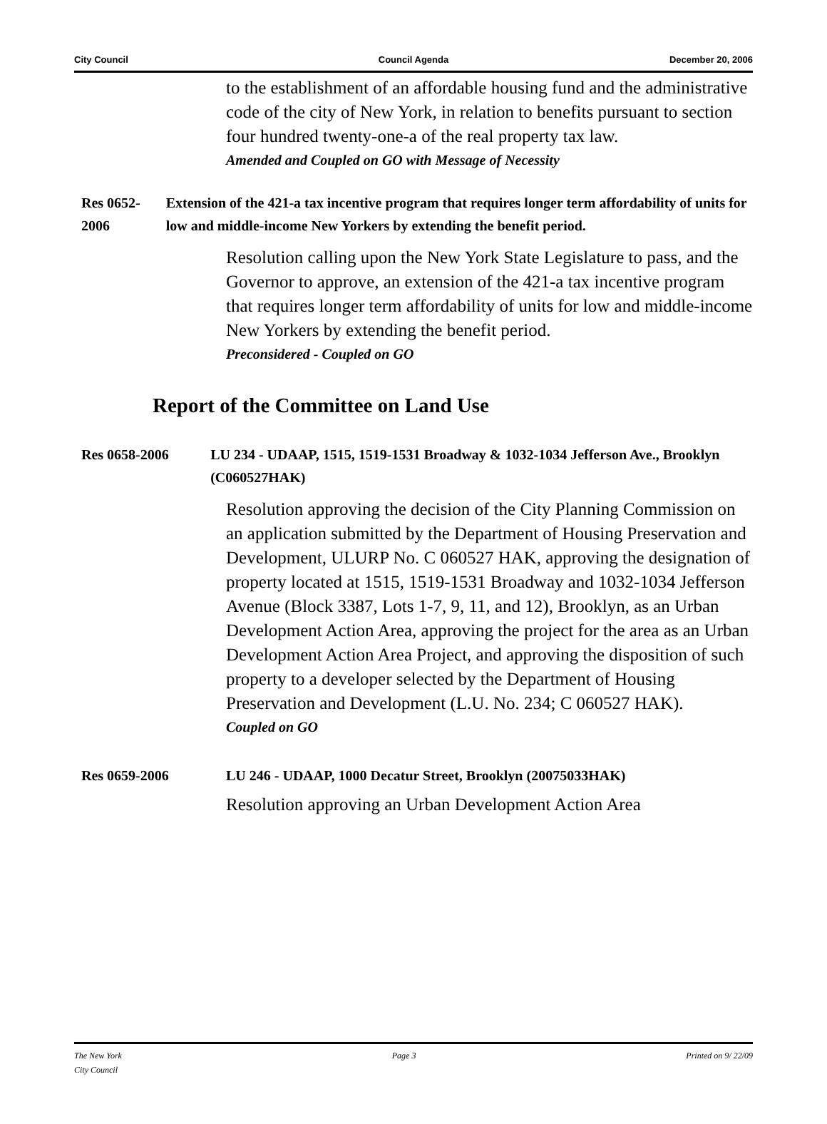City Council Council Agenda December 20, 2006
to the establishment of an affordable housing fund and the administrative code of the city of New York, in relation to benefits pursuant to section four hundred twenty-one-a of the real property tax law.
Amended and Coupled on GO with Message of Necessity
Res 0652-2006 Extension of the 421-a tax incentive program that requires longer term affordability of units for low and middle-income New Yorkers by extending the benefit period.
Resolution calling upon the New York State Legislature to pass, and the Governor to approve, an extension of the 421-a tax incentive program that requires longer term affordability of units for low and middle-income New Yorkers by extending the benefit period.
Preconsidered - Coupled on GO
Report of the Committee on Land Use
Res 0658-2006 LU 234 - UDAAP, 1515, 1519-1531 Broadway & 1032-1034 Jefferson Ave., Brooklyn (C060527HAK)
Resolution approving the decision of the City Planning Commission on an application submitted by the Department of Housing Preservation and Development, ULURP No. C 060527 HAK, approving the designation of property located at 1515, 1519-1531 Broadway and 1032-1034 Jefferson Avenue (Block 3387, Lots 1-7, 9, 11, and 12), Brooklyn, as an Urban Development Action Area, approving the project for the area as an Urban Development Action Area Project, and approving the disposition of such property to a developer selected by the Department of Housing Preservation and Development (L.U. No. 234; C 060527 HAK).
Coupled on GO
Res 0659-2006 LU 246 - UDAAP, 1000 Decatur Street, Brooklyn (20075033HAK)
Resolution approving an Urban Development Action Area
The New York
City Council
Page 3 Printed on 9/ 22/09